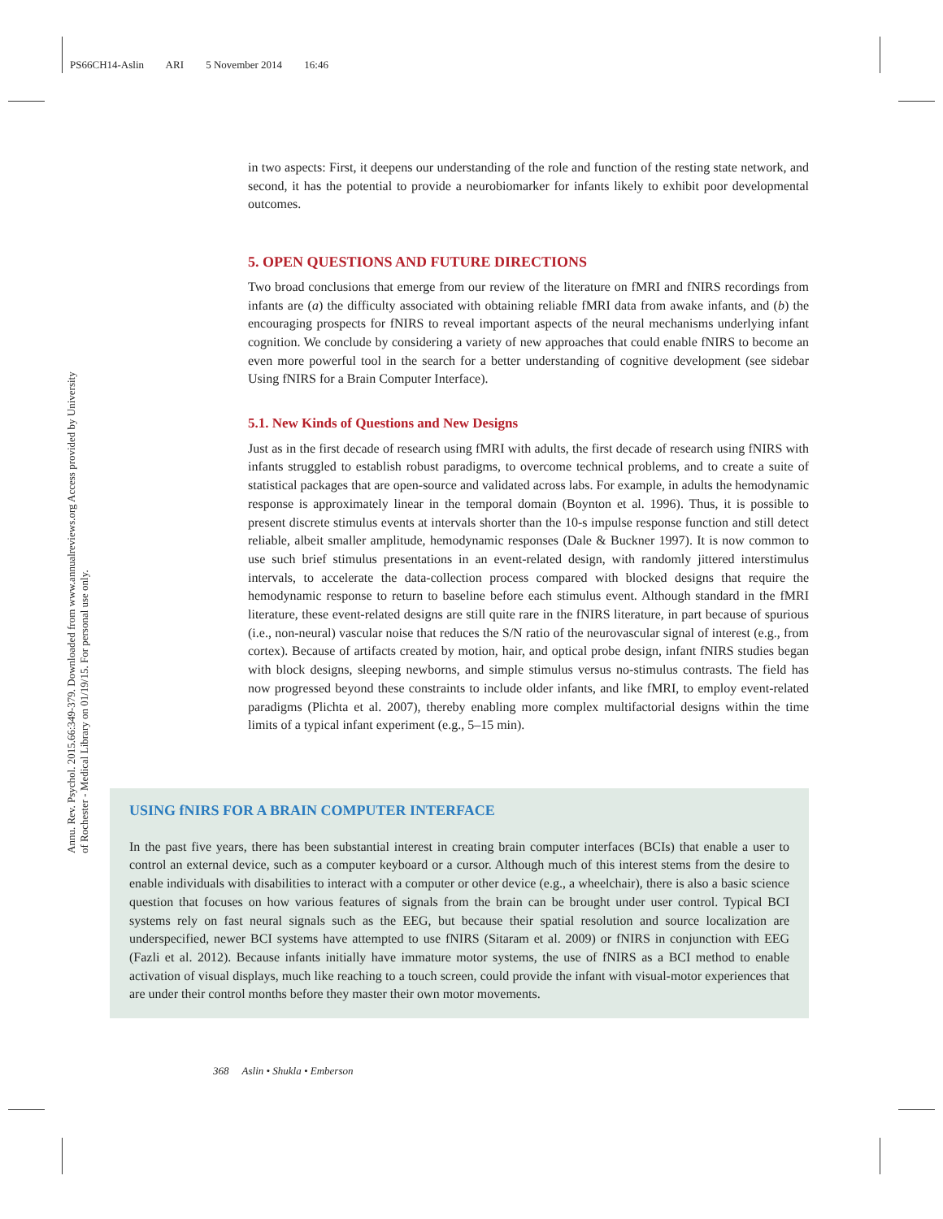PS66CH14-Aslin ARI 5 November 2014 16:46
Annu. Rev. Psychol. 2015.66:349-379. Downloaded from www.annualreviews.org Access provided by University of Rochester - Medical Library on 01/19/15. For personal use only.
in two aspects: First, it deepens our understanding of the role and function of the resting state network, and second, it has the potential to provide a neurobiomarker for infants likely to exhibit poor developmental outcomes.
5. OPEN QUESTIONS AND FUTURE DIRECTIONS
Two broad conclusions that emerge from our review of the literature on fMRI and fNIRS recordings from infants are (a) the difficulty associated with obtaining reliable fMRI data from awake infants, and (b) the encouraging prospects for fNIRS to reveal important aspects of the neural mechanisms underlying infant cognition. We conclude by considering a variety of new approaches that could enable fNIRS to become an even more powerful tool in the search for a better understanding of cognitive development (see sidebar Using fNIRS for a Brain Computer Interface).
5.1. New Kinds of Questions and New Designs
Just as in the first decade of research using fMRI with adults, the first decade of research using fNIRS with infants struggled to establish robust paradigms, to overcome technical problems, and to create a suite of statistical packages that are open-source and validated across labs. For example, in adults the hemodynamic response is approximately linear in the temporal domain (Boynton et al. 1996). Thus, it is possible to present discrete stimulus events at intervals shorter than the 10-s impulse response function and still detect reliable, albeit smaller amplitude, hemodynamic responses (Dale & Buckner 1997). It is now common to use such brief stimulus presentations in an event-related design, with randomly jittered interstimulus intervals, to accelerate the data-collection process compared with blocked designs that require the hemodynamic response to return to baseline before each stimulus event. Although standard in the fMRI literature, these event-related designs are still quite rare in the fNIRS literature, in part because of spurious (i.e., non-neural) vascular noise that reduces the S/N ratio of the neurovascular signal of interest (e.g., from cortex). Because of artifacts created by motion, hair, and optical probe design, infant fNIRS studies began with block designs, sleeping newborns, and simple stimulus versus no-stimulus contrasts. The field has now progressed beyond these constraints to include older infants, and like fMRI, to employ event-related paradigms (Plichta et al. 2007), thereby enabling more complex multifactorial designs within the time limits of a typical infant experiment (e.g., 5–15 min).
USING fNIRS FOR A BRAIN COMPUTER INTERFACE
In the past five years, there has been substantial interest in creating brain computer interfaces (BCIs) that enable a user to control an external device, such as a computer keyboard or a cursor. Although much of this interest stems from the desire to enable individuals with disabilities to interact with a computer or other device (e.g., a wheelchair), there is also a basic science question that focuses on how various features of signals from the brain can be brought under user control. Typical BCI systems rely on fast neural signals such as the EEG, but because their spatial resolution and source localization are underspecified, newer BCI systems have attempted to use fNIRS (Sitaram et al. 2009) or fNIRS in conjunction with EEG (Fazli et al. 2012). Because infants initially have immature motor systems, the use of fNIRS as a BCI method to enable activation of visual displays, much like reaching to a touch screen, could provide the infant with visual-motor experiences that are under their control months before they master their own motor movements.
368 Aslin • Shukla • Emberson